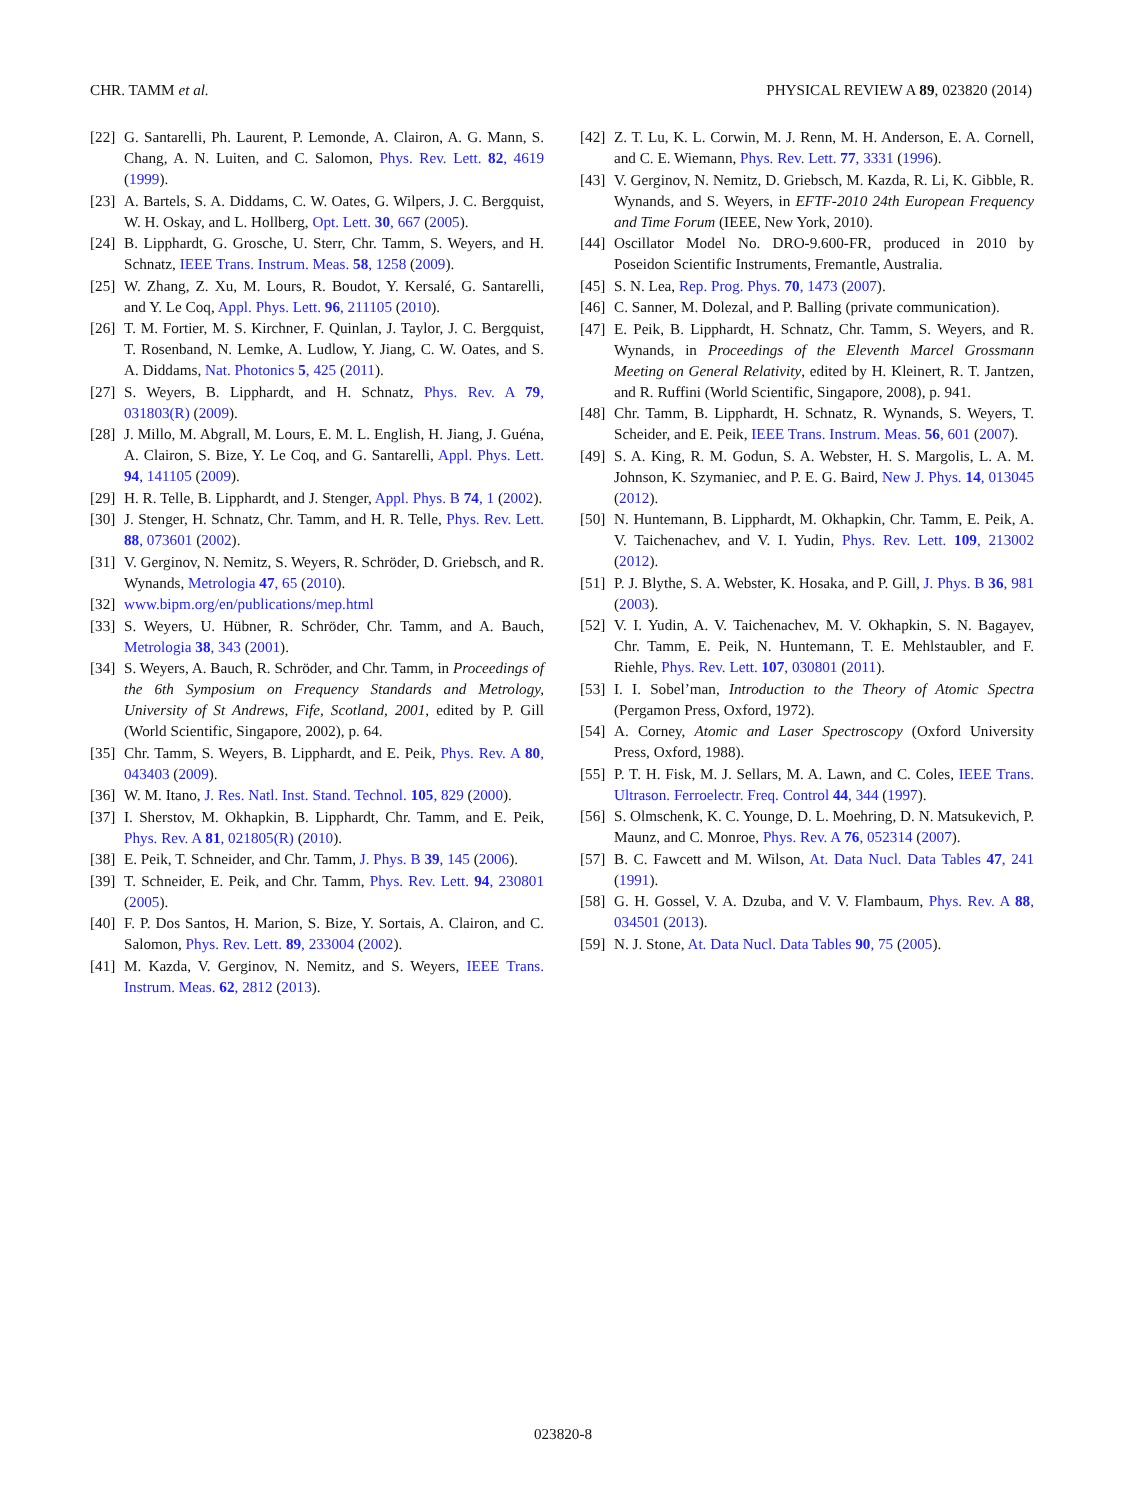CHR. TAMM et al. PHYSICAL REVIEW A 89, 023820 (2014)
[22] G. Santarelli, Ph. Laurent, P. Lemonde, A. Clairon, A. G. Mann, S. Chang, A. N. Luiten, and C. Salomon, Phys. Rev. Lett. 82, 4619 (1999).
[23] A. Bartels, S. A. Diddams, C. W. Oates, G. Wilpers, J. C. Bergquist, W. H. Oskay, and L. Hollberg, Opt. Lett. 30, 667 (2005).
[24] B. Lipphardt, G. Grosche, U. Sterr, Chr. Tamm, S. Weyers, and H. Schnatz, IEEE Trans. Instrum. Meas. 58, 1258 (2009).
[25] W. Zhang, Z. Xu, M. Lours, R. Boudot, Y. Kersalé, G. Santarelli, and Y. Le Coq, Appl. Phys. Lett. 96, 211105 (2010).
[26] T. M. Fortier, M. S. Kirchner, F. Quinlan, J. Taylor, J. C. Bergquist, T. Rosenband, N. Lemke, A. Ludlow, Y. Jiang, C. W. Oates, and S. A. Diddams, Nat. Photonics 5, 425 (2011).
[27] S. Weyers, B. Lipphardt, and H. Schnatz, Phys. Rev. A 79, 031803(R) (2009).
[28] J. Millo, M. Abgrall, M. Lours, E. M. L. English, H. Jiang, J. Guéna, A. Clairon, S. Bize, Y. Le Coq, and G. Santarelli, Appl. Phys. Lett. 94, 141105 (2009).
[29] H. R. Telle, B. Lipphardt, and J. Stenger, Appl. Phys. B 74, 1 (2002).
[30] J. Stenger, H. Schnatz, Chr. Tamm, and H. R. Telle, Phys. Rev. Lett. 88, 073601 (2002).
[31] V. Gerginov, N. Nemitz, S. Weyers, R. Schröder, D. Griebsch, and R. Wynands, Metrologia 47, 65 (2010).
[32] www.bipm.org/en/publications/mep.html
[33] S. Weyers, U. Hübner, R. Schröder, Chr. Tamm, and A. Bauch, Metrologia 38, 343 (2001).
[34] S. Weyers, A. Bauch, R. Schröder, and Chr. Tamm, in Proceedings of the 6th Symposium on Frequency Standards and Metrology, University of St Andrews, Fife, Scotland, 2001, edited by P. Gill (World Scientific, Singapore, 2002), p. 64.
[35] Chr. Tamm, S. Weyers, B. Lipphardt, and E. Peik, Phys. Rev. A 80, 043403 (2009).
[36] W. M. Itano, J. Res. Natl. Inst. Stand. Technol. 105, 829 (2000).
[37] I. Sherstov, M. Okhapkin, B. Lipphardt, Chr. Tamm, and E. Peik, Phys. Rev. A 81, 021805(R) (2010).
[38] E. Peik, T. Schneider, and Chr. Tamm, J. Phys. B 39, 145 (2006).
[39] T. Schneider, E. Peik, and Chr. Tamm, Phys. Rev. Lett. 94, 230801 (2005).
[40] F. P. Dos Santos, H. Marion, S. Bize, Y. Sortais, A. Clairon, and C. Salomon, Phys. Rev. Lett. 89, 233004 (2002).
[41] M. Kazda, V. Gerginov, N. Nemitz, and S. Weyers, IEEE Trans. Instrum. Meas. 62, 2812 (2013).
[42] Z. T. Lu, K. L. Corwin, M. J. Renn, M. H. Anderson, E. A. Cornell, and C. E. Wiemann, Phys. Rev. Lett. 77, 3331 (1996).
[43] V. Gerginov, N. Nemitz, D. Griebsch, M. Kazda, R. Li, K. Gibble, R. Wynands, and S. Weyers, in EFTF-2010 24th European Frequency and Time Forum (IEEE, New York, 2010).
[44] Oscillator Model No. DRO-9.600-FR, produced in 2010 by Poseidon Scientific Instruments, Fremantle, Australia.
[45] S. N. Lea, Rep. Prog. Phys. 70, 1473 (2007).
[46] C. Sanner, M. Dolezal, and P. Balling (private communication).
[47] E. Peik, B. Lipphardt, H. Schnatz, Chr. Tamm, S. Weyers, and R. Wynands, in Proceedings of the Eleventh Marcel Grossmann Meeting on General Relativity, edited by H. Kleinert, R. T. Jantzen, and R. Ruffini (World Scientific, Singapore, 2008), p. 941.
[48] Chr. Tamm, B. Lipphardt, H. Schnatz, R. Wynands, S. Weyers, T. Scheider, and E. Peik, IEEE Trans. Instrum. Meas. 56, 601 (2007).
[49] S. A. King, R. M. Godun, S. A. Webster, H. S. Margolis, L. A. M. Johnson, K. Szymaniec, and P. E. G. Baird, New J. Phys. 14, 013045 (2012).
[50] N. Huntemann, B. Lipphardt, M. Okhapkin, Chr. Tamm, E. Peik, A. V. Taichenachev, and V. I. Yudin, Phys. Rev. Lett. 109, 213002 (2012).
[51] P. J. Blythe, S. A. Webster, K. Hosaka, and P. Gill, J. Phys. B 36, 981 (2003).
[52] V. I. Yudin, A. V. Taichenachev, M. V. Okhapkin, S. N. Bagayev, Chr. Tamm, E. Peik, N. Huntemann, T. E. Mehlstaubler, and F. Riehle, Phys. Rev. Lett. 107, 030801 (2011).
[53] I. I. Sobel’man, Introduction to the Theory of Atomic Spectra (Pergamon Press, Oxford, 1972).
[54] A. Corney, Atomic and Laser Spectroscopy (Oxford University Press, Oxford, 1988).
[55] P. T. H. Fisk, M. J. Sellars, M. A. Lawn, and C. Coles, IEEE Trans. Ultrason. Ferroelectr. Freq. Control 44, 344 (1997).
[56] S. Olmschenk, K. C. Younge, D. L. Moehring, D. N. Matsukevich, P. Maunz, and C. Monroe, Phys. Rev. A 76, 052314 (2007).
[57] B. C. Fawcett and M. Wilson, At. Data Nucl. Data Tables 47, 241 (1991).
[58] G. H. Gossel, V. A. Dzuba, and V. V. Flambaum, Phys. Rev. A 88, 034501 (2013).
[59] N. J. Stone, At. Data Nucl. Data Tables 90, 75 (2005).
023820-8